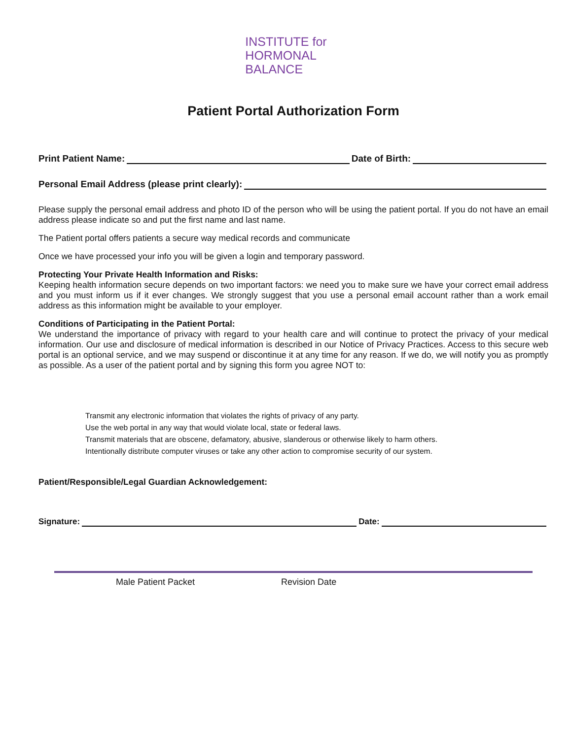INSTITUTE for
HORMONAL
BALANCE
Patient Portal Authorization Form
Print Patient Name: Date of Birth:
Personal Email Address (please print clearly):
Please supply the personal email address and photo ID of the person who will be using the patient portal. If you do not have an email address please indicate so and put the first name and last name.
The Patient portal offers patients a secure way medical records and communicate
Once we have processed your info you will be given a login and temporary password.
Protecting Your Private Health Information and Risks:
Keeping health information secure depends on two important factors: we need you to make sure we have your correct email address and you must inform us if it ever changes. We strongly suggest that you use a personal email account rather than a work email address as this information might be available to your employer.
Conditions of Participating in the Patient Portal:
We understand the importance of privacy with regard to your health care and will continue to protect the privacy of your medical information. Our use and disclosure of medical information is described in our Notice of Privacy Practices. Access to this secure web portal is an optional service, and we may suspend or discontinue it at any time for any reason. If we do, we will notify you as promptly as possible. As a user of the patient portal and by signing this form you agree NOT to:
Transmit any electronic information that violates the rights of privacy of any party.
Use the web portal in any way that would violate local, state or federal laws.
Transmit materials that are obscene, defamatory, abusive, slanderous or otherwise likely to harm others.
Intentionally distribute computer viruses or take any other action to compromise security of our system.
Patient/Responsible/Legal Guardian Acknowledgement:
Signature: Date:
Male Patient Packet Revision Date